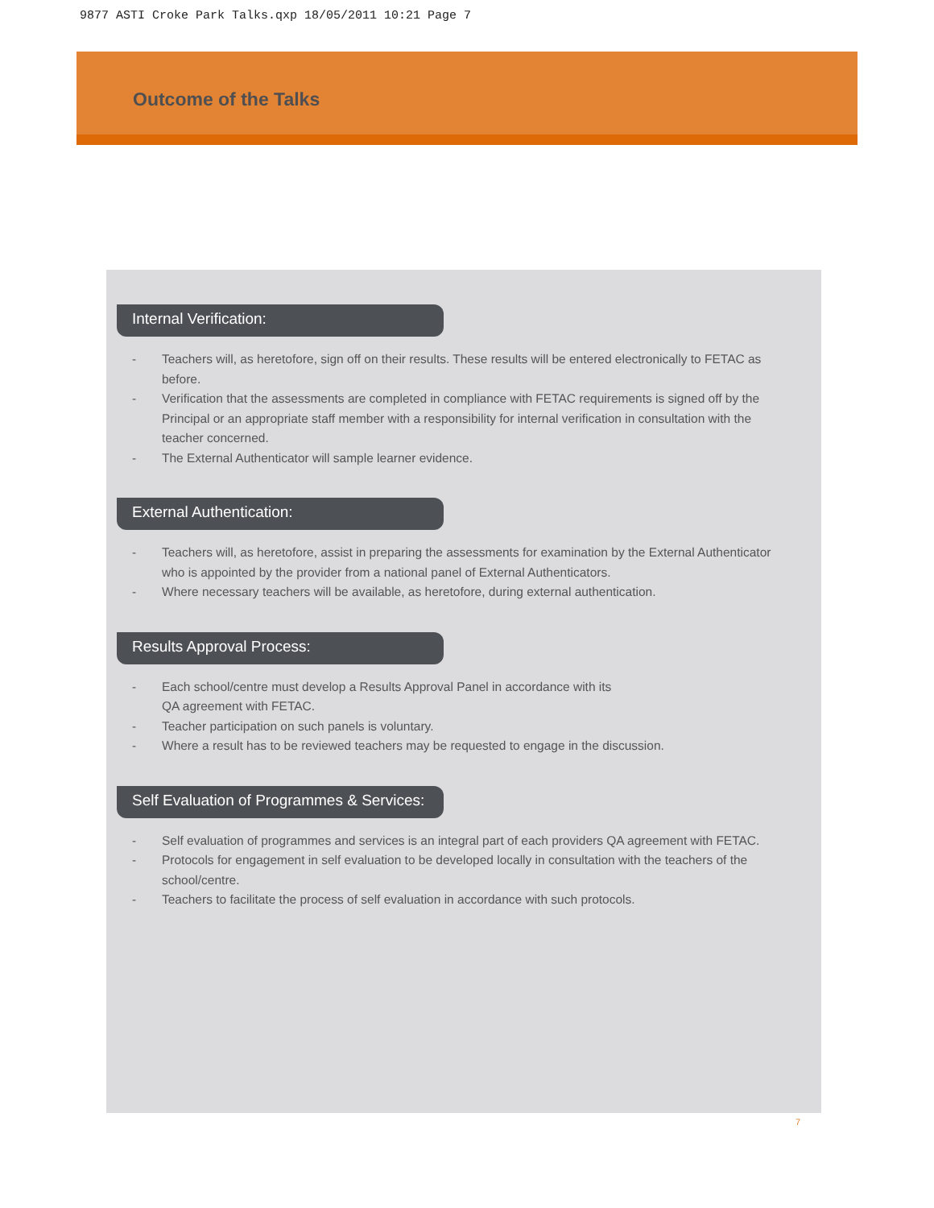9877 ASTI Croke Park Talks.qxp 18/05/2011 10:21 Page 7
Outcome of the Talks
Internal Verification:
- Teachers will, as heretofore, sign off on their results. These results will be entered electronically to FETAC as before.
- Verification that the assessments are completed in compliance with FETAC requirements is signed off by the Principal or an appropriate staff member with a responsibility for internal verification in consultation with the teacher concerned.
- The External Authenticator will sample learner evidence.
External Authentication:
- Teachers will, as heretofore, assist in preparing the assessments for examination by the External Authenticator who is appointed by the provider from a national panel of External Authenticators.
- Where necessary teachers will be available, as heretofore, during external authentication.
Results Approval Process:
- Each school/centre must develop a Results Approval Panel in accordance with its
QA agreement with FETAC.
- Teacher participation on such panels is voluntary.
- Where a result has to be reviewed teachers may be requested to engage in the discussion.
Self Evaluation of Programmes & Services:
- Self evaluation of programmes and services is an integral part of each providers QA agreement with FETAC.
- Protocols for engagement in self evaluation to be developed locally in consultation with the teachers of the school/centre.
- Teachers to facilitate the process of self evaluation in accordance with such protocols.
7